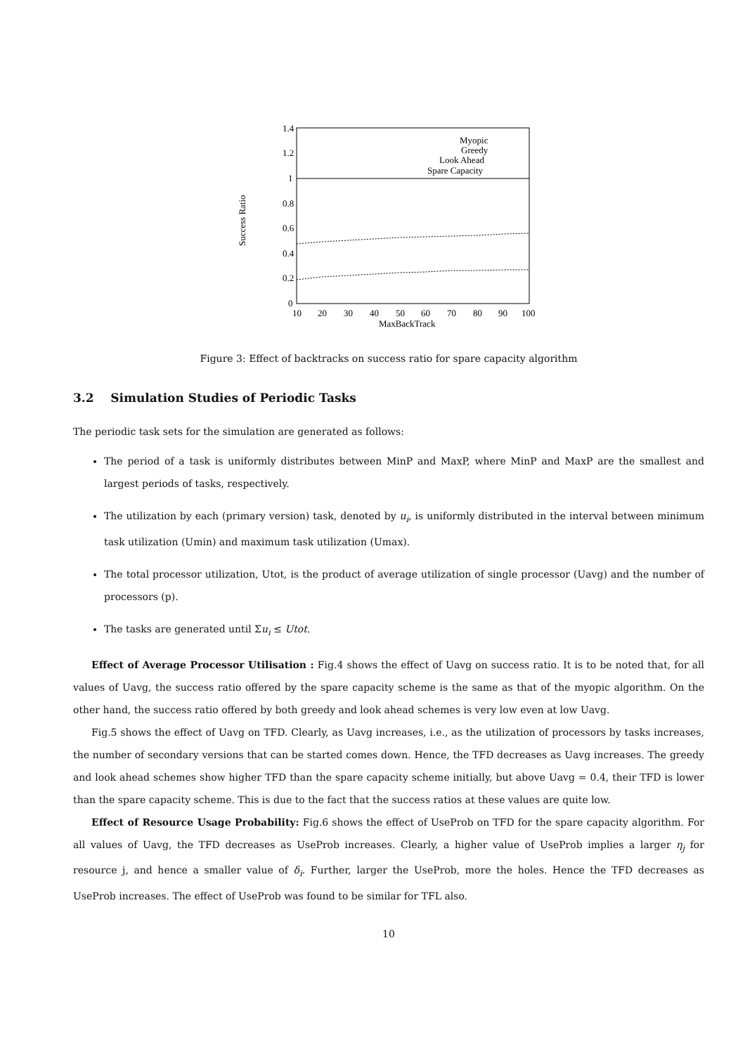1.4
1.2
1
0.8
0.6
0.4
0.2
0
10
20
30
40
50
60
70
80
90
100
MaxBackTrack
Success Ratio
Myopic
Greedy
Look Ahead
Spare Capacity
Figure 3: Effect of backtracks on success ratio for spare capacity algorithm
3.2 Simulation Studies of Periodic Tasks
The periodic task sets for the simulation are generated as follows:
The period of a task is uniformly distributes between MinP and MaxP, where MinP and MaxP are the smallest and largest periods of tasks, respectively.
The utilization by each (primary version) task, denoted by u<sub>i</sub>, is uniformly distributed in the interval between minimum task utilization (Umin) and maximum task utilization (Umax).
The total processor utilization, Utot, is the product of average utilization of single processor (Uavg) and the number of processors (p).
The tasks are generated until Σu<sub>i</sub> ≤ Utot.
Effect of Average Processor Utilisation : Fig.4 shows the effect of Uavg on success ratio. It is to be noted that, for all values of Uavg, the success ratio offered by the spare capacity scheme is the same as that of the myopic algorithm. On the other hand, the success ratio offered by both greedy and look ahead schemes is very low even at low Uavg.
Fig.5 shows the effect of Uavg on TFD. Clearly, as Uavg increases, i.e., as the utilization of processors by tasks increases, the number of secondary versions that can be started comes down. Hence, the TFD decreases as Uavg increases. The greedy and look ahead schemes show higher TFD than the spare capacity scheme initially, but above Uavg = 0.4, their TFD is lower than the spare capacity scheme. This is due to the fact that the success ratios at these values are quite low.
Effect of Resource Usage Probability: Fig.6 shows the effect of UseProb on TFD for the spare capacity algorithm. For all values of Uavg, the TFD decreases as UseProb increases. Clearly, a higher value of UseProb implies a larger η<sub>j</sub> for resource j, and hence a smaller value of δ<sub>i</sub>. Further, larger the UseProb, more the holes. Hence the TFD decreases as UseProb increases. The effect of UseProb was found to be similar for TFL also.
10